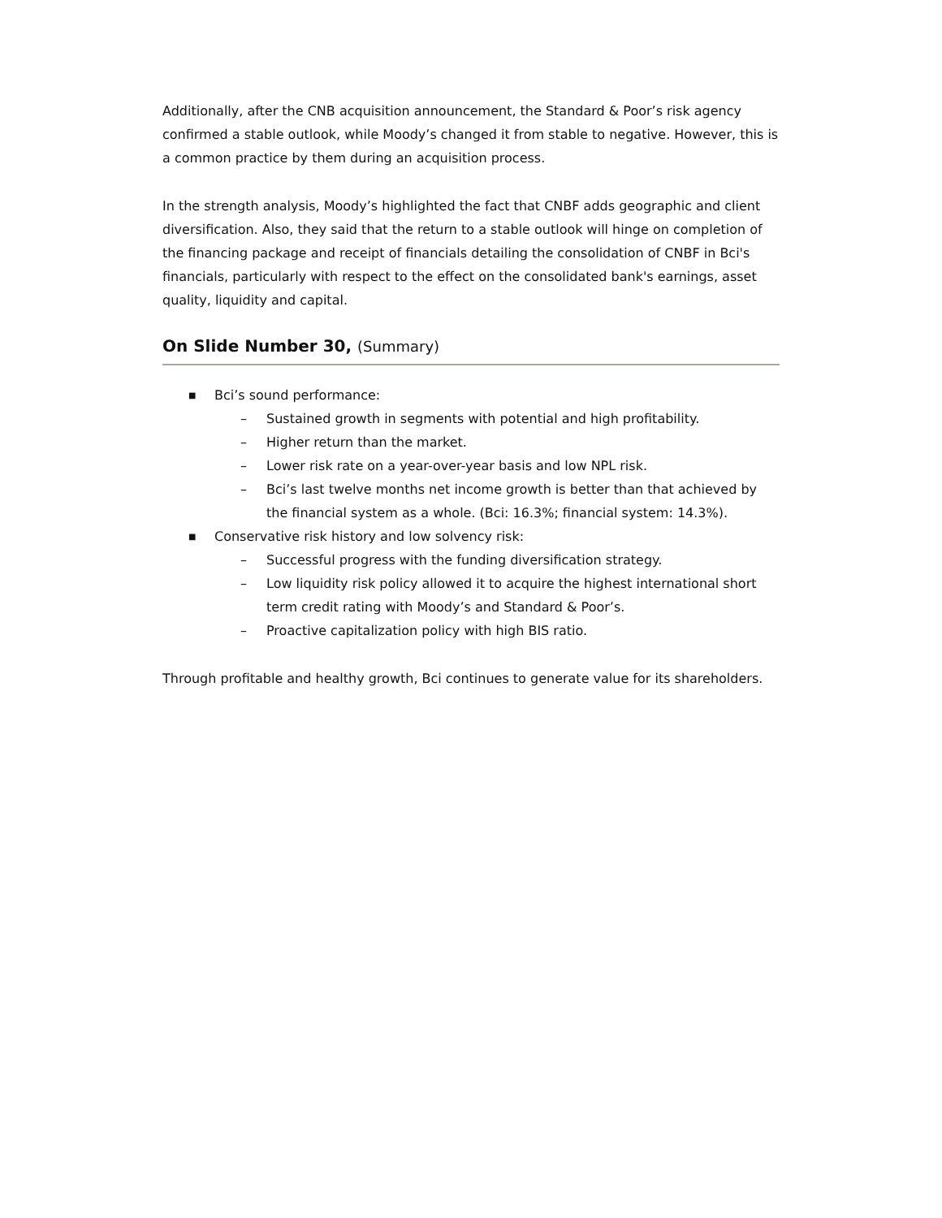Additionally, after the CNB acquisition announcement, the Standard & Poor’s risk agency confirmed a stable outlook, while Moody’s changed it from stable to negative. However, this is a common practice by them during an acquisition process.
In the strength analysis, Moody’s highlighted the fact that CNBF adds geographic and client diversification. Also, they said that the return to a stable outlook will hinge on completion of the financing package and receipt of financials detailing the consolidation of CNBF in Bci's financials, particularly with respect to the effect on the consolidated bank's earnings, asset quality, liquidity and capital.
On Slide Number 30, (Summary)
■ Bci’s sound performance:
– Sustained growth in segments with potential and high profitability.
– Higher return than the market.
– Lower risk rate on a year-over-year basis and low NPL risk.
– Bci’s last twelve months net income growth is better than that achieved by the financial system as a whole. (Bci: 16.3%; financial system: 14.3%).
■ Conservative risk history and low solvency risk:
– Successful progress with the funding diversification strategy.
– Low liquidity risk policy allowed it to acquire the highest international short term credit rating with Moody’s and Standard & Poor’s.
– Proactive capitalization policy with high BIS ratio.
Through profitable and healthy growth, Bci continues to generate value for its shareholders.